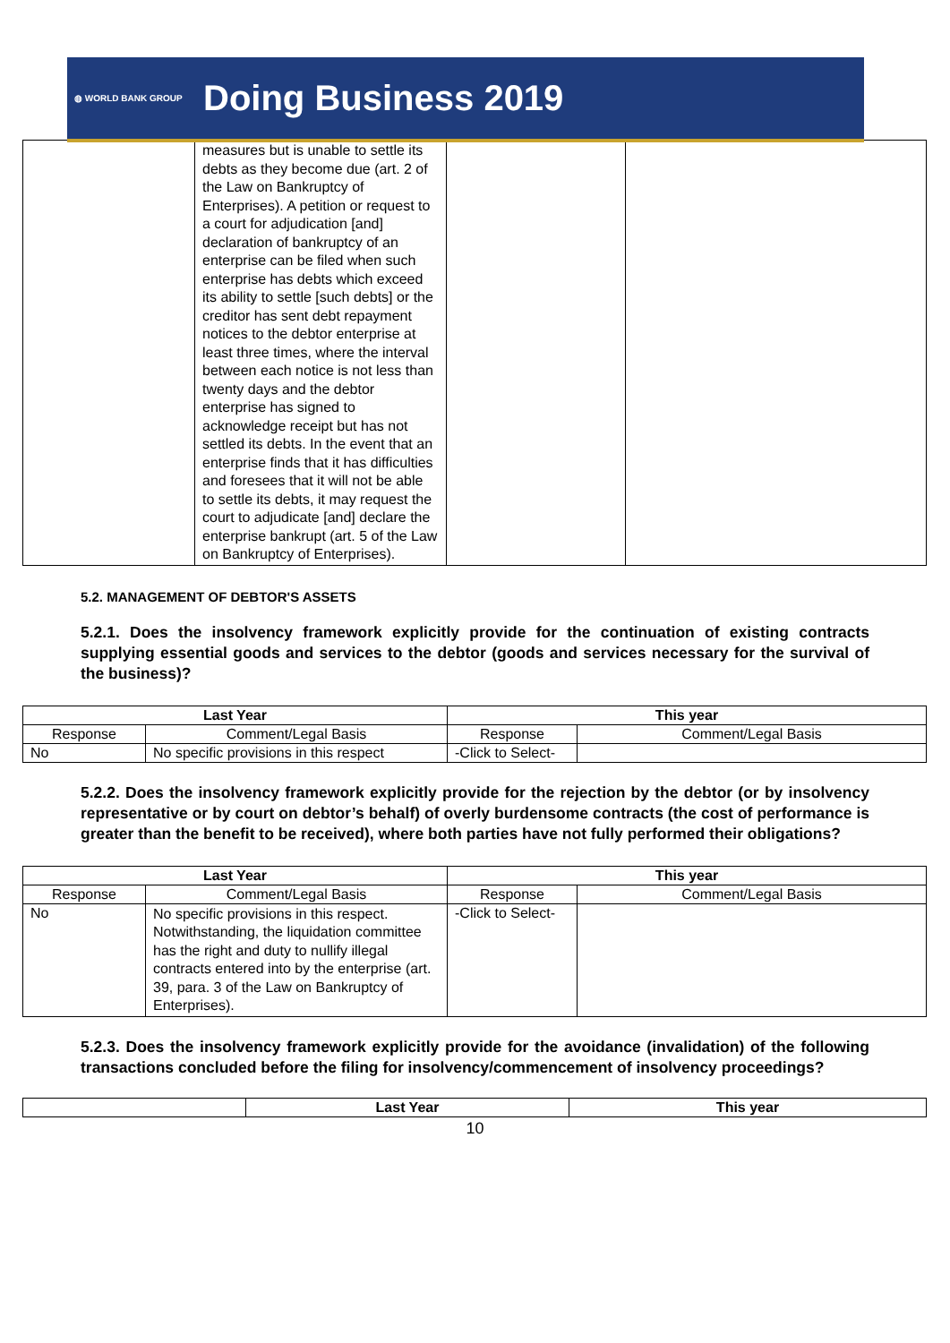◍ WORLD BANK GROUP Doing Business 2019
| | measures but is unable to settle its debts as they become due (art. 2 of the Law on Bankruptcy of Enterprises). A petition or request to a court for adjudication [and] declaration of bankruptcy of an enterprise can be filed when such enterprise has debts which exceed its ability to settle [such debts] or the creditor has sent debt repayment notices to the debtor enterprise at least three times, where the interval between each notice is not less than twenty days and the debtor enterprise has signed to acknowledge receipt but has not settled its debts. In the event that an enterprise finds that it has difficulties and foresees that it will not be able to settle its debts, it may request the court to adjudicate [and] declare the enterprise bankrupt (art. 5 of the Law on Bankruptcy of Enterprises). | | |
5.2. MANAGEMENT OF DEBTOR'S ASSETS
5.2.1. Does the insolvency framework explicitly provide for the continuation of existing contracts supplying essential goods and services to the debtor (goods and services necessary for the survival of the business)?
| Last Year | | This year | |
| --- | --- | --- | --- |
| Response | Comment/Legal Basis | Response | Comment/Legal Basis |
| No | No specific provisions in this respect | -Click to Select- | |
5.2.2. Does the insolvency framework explicitly provide for the rejection by the debtor (or by insolvency representative or by court on debtor’s behalf) of overly burdensome contracts (the cost of performance is greater than the benefit to be received), where both parties have not fully performed their obligations?
| Last Year | | This year | |
| --- | --- | --- | --- |
| Response | Comment/Legal Basis | Response | Comment/Legal Basis |
| No | No specific provisions in this respect. Notwithstanding, the liquidation committee has the right and duty to nullify illegal contracts entered into by the enterprise (art. 39, para. 3 of the Law on Bankruptcy of Enterprises). | -Click to Select- | |
5.2.3. Does the insolvency framework explicitly provide for the avoidance (invalidation) of the following transactions concluded before the filing for insolvency/commencement of insolvency proceedings?
| | Last Year | This year |
10